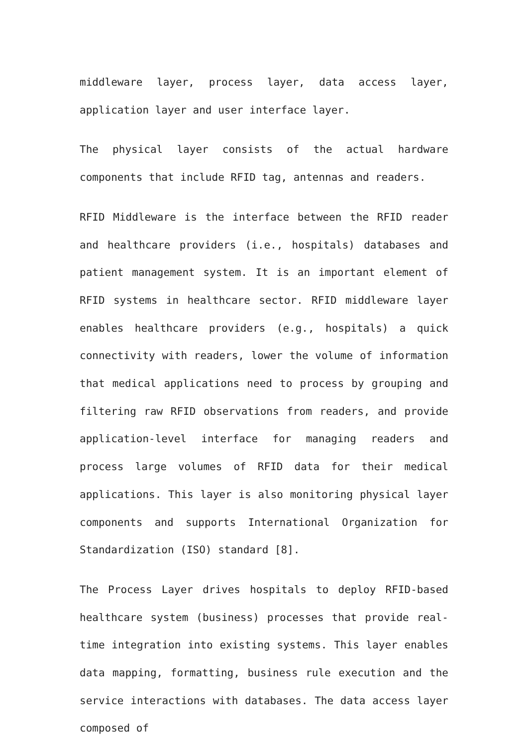middleware layer, process layer, data access layer, application layer and user interface layer.
The physical layer consists of the actual hardware components that include RFID tag, antennas and readers.
RFID Middleware is the interface between the RFID reader and healthcare providers (i.e., hospitals) databases and patient management system. It is an important element of RFID systems in healthcare sector. RFID middleware layer enables healthcare providers (e.g., hospitals) a quick connectivity with readers, lower the volume of information that medical applications need to process by grouping and filtering raw RFID observations from readers, and provide application-level interface for managing readers and process large volumes of RFID data for their medical applications. This layer is also monitoring physical layer components and supports International Organization for Standardization (ISO) standard [8].
The Process Layer drives hospitals to deploy RFID-based healthcare system (business) processes that provide real-time integration into existing systems. This layer enables data mapping, formatting, business rule execution and the service interactions with databases. The data access layer composed of